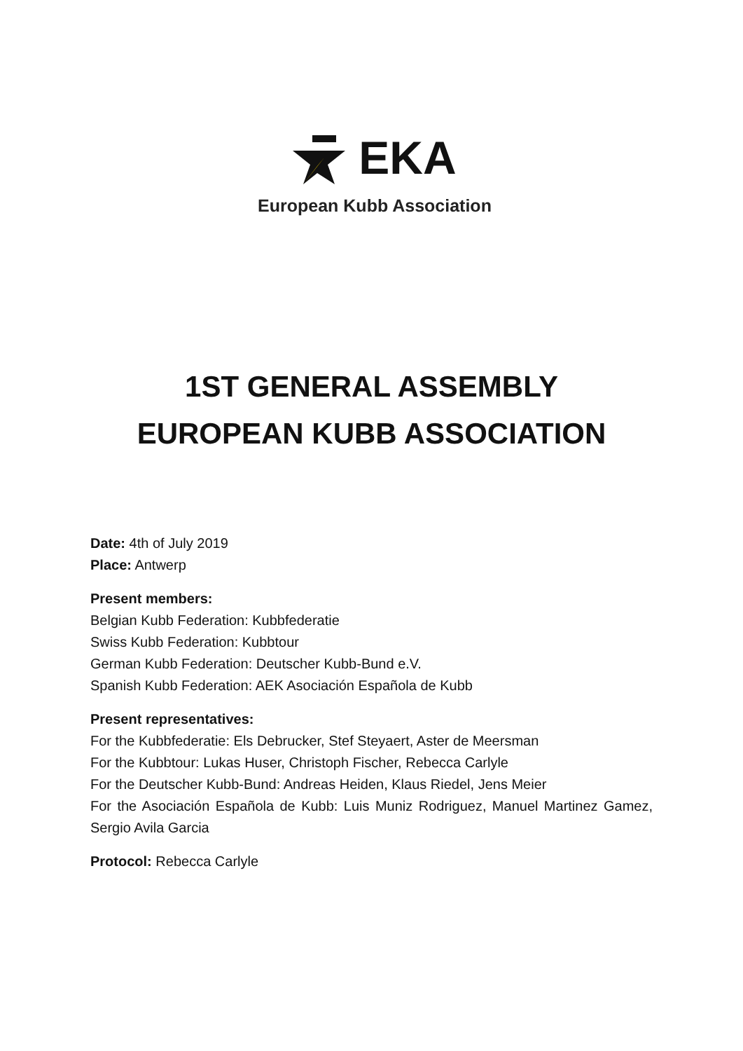EKA
European Kubb Association
1ST GENERAL ASSEMBLY
EUROPEAN KUBB ASSOCIATION
Date: 4th of July 2019
Place: Antwerp
Present members:
Belgian Kubb Federation: Kubbfederatie
Swiss Kubb Federation: Kubbtour
German Kubb Federation: Deutscher Kubb-Bund e.V.
Spanish Kubb Federation: AEK Asociación Española de Kubb
Present representatives:
For the Kubbfederatie: Els Debrucker, Stef Steyaert, Aster de Meersman
For the Kubbtour: Lukas Huser, Christoph Fischer, Rebecca Carlyle
For the Deutscher Kubb-Bund: Andreas Heiden, Klaus Riedel, Jens Meier
For the Asociación Española de Kubb: Luis Muniz Rodriguez, Manuel Martinez Gamez, Sergio Avila Garcia
Protocol: Rebecca Carlyle